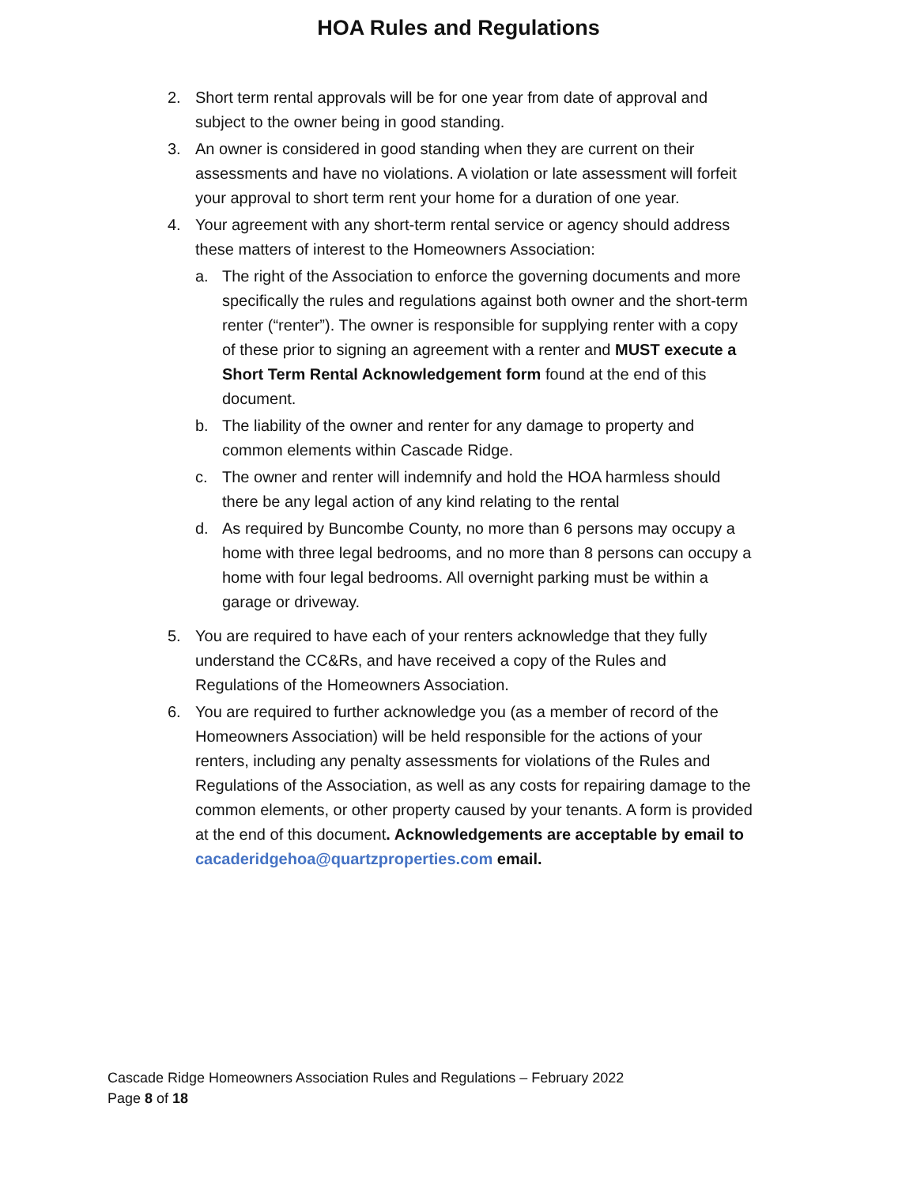HOA Rules and Regulations
2. Short term rental approvals will be for one year from date of approval and subject to the owner being in good standing.
3. An owner is considered in good standing when they are current on their assessments and have no violations. A violation or late assessment will forfeit your approval to short term rent your home for a duration of one year.
4. Your agreement with any short-term rental service or agency should address these matters of interest to the Homeowners Association:
a. The right of the Association to enforce the governing documents and more specifically the rules and regulations against both owner and the short-term renter (“renter”). The owner is responsible for supplying renter with a copy of these prior to signing an agreement with a renter and MUST execute a Short Term Rental Acknowledgement form found at the end of this document.
b. The liability of the owner and renter for any damage to property and common elements within Cascade Ridge.
c. The owner and renter will indemnify and hold the HOA harmless should there be any legal action of any kind relating to the rental
d. As required by Buncombe County, no more than 6 persons may occupy a home with three legal bedrooms, and no more than 8 persons can occupy a home with four legal bedrooms. All overnight parking must be within a garage or driveway.
5. You are required to have each of your renters acknowledge that they fully understand the CC&Rs, and have received a copy of the Rules and Regulations of the Homeowners Association.
6. You are required to further acknowledge you (as a member of record of the Homeowners Association) will be held responsible for the actions of your renters, including any penalty assessments for violations of the Rules and Regulations of the Association, as well as any costs for repairing damage to the common elements, or other property caused by your tenants. A form is provided at the end of this document. Acknowledgements are acceptable by email to cacaderidgehoa@quartzproperties.com email.
Cascade Ridge Homeowners Association Rules and Regulations – February 2022
Page 8 of 18